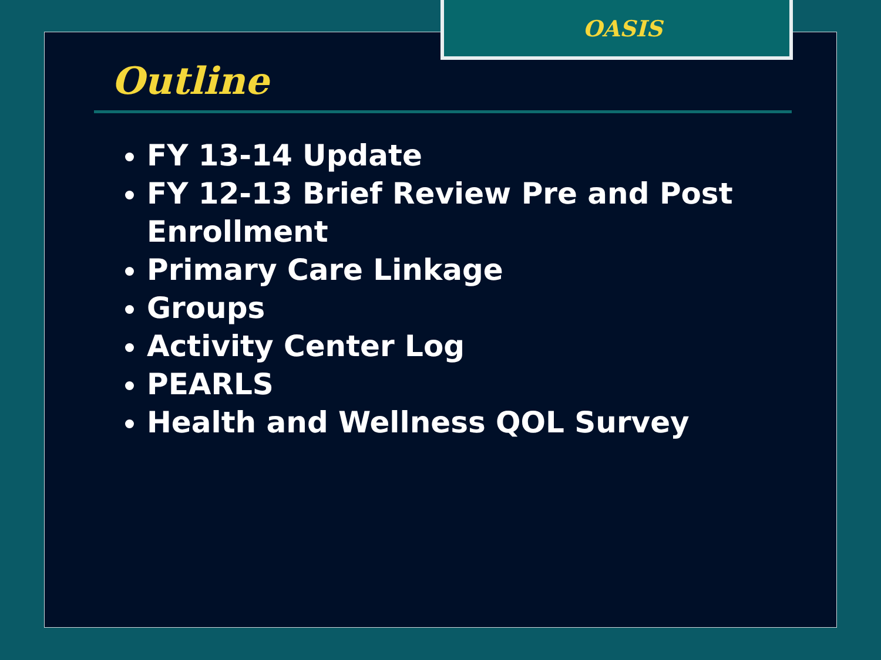OASIS
Outline
FY 13-14 Update
FY 12-13 Brief Review Pre and Post Enrollment
Primary Care Linkage
Groups
Activity Center Log
PEARLS
Health and Wellness QOL Survey